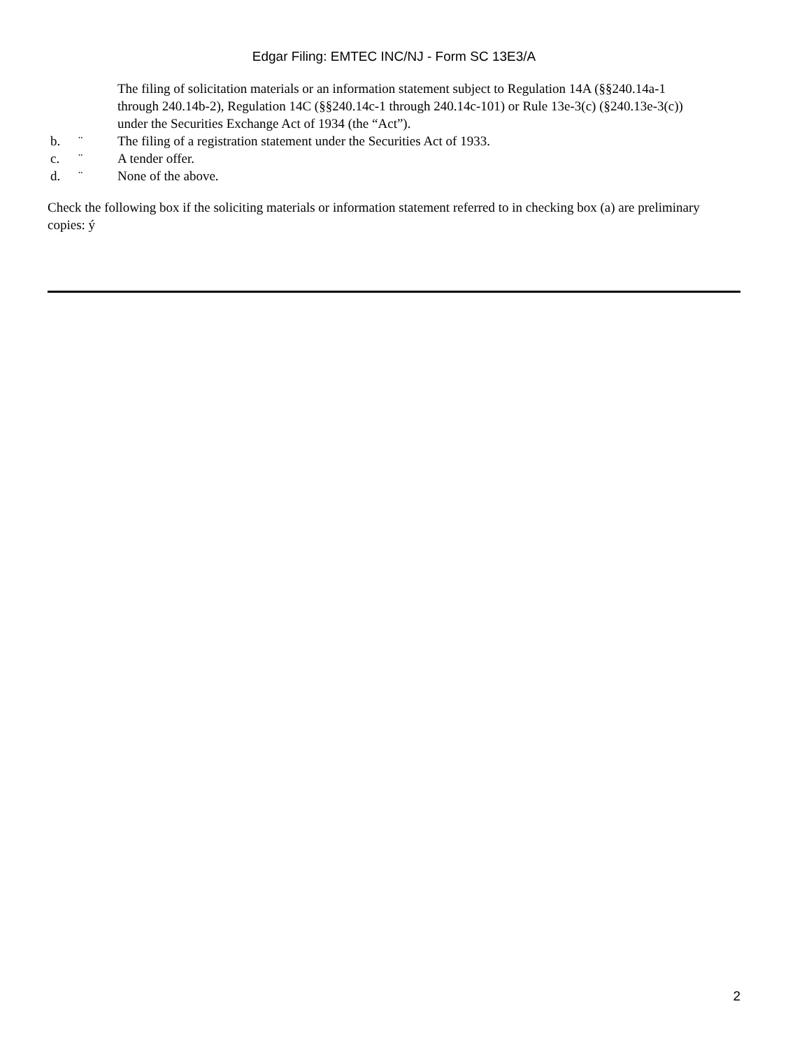Edgar Filing: EMTEC INC/NJ - Form SC 13E3/A
The filing of solicitation materials or an information statement subject to Regulation 14A (§§240.14a-1 through 240.14b-2), Regulation 14C (§§240.14c-1 through 240.14c-101) or Rule 13e-3(c) (§240.13e-3(c)) under the Securities Exchange Act of 1934 (the “Act”).
b. ¨ The filing of a registration statement under the Securities Act of 1933.
c. ¨ A tender offer.
d. ¨ None of the above.
Check the following box if the soliciting materials or information statement referred to in checking box (a) are preliminary copies: ý
2